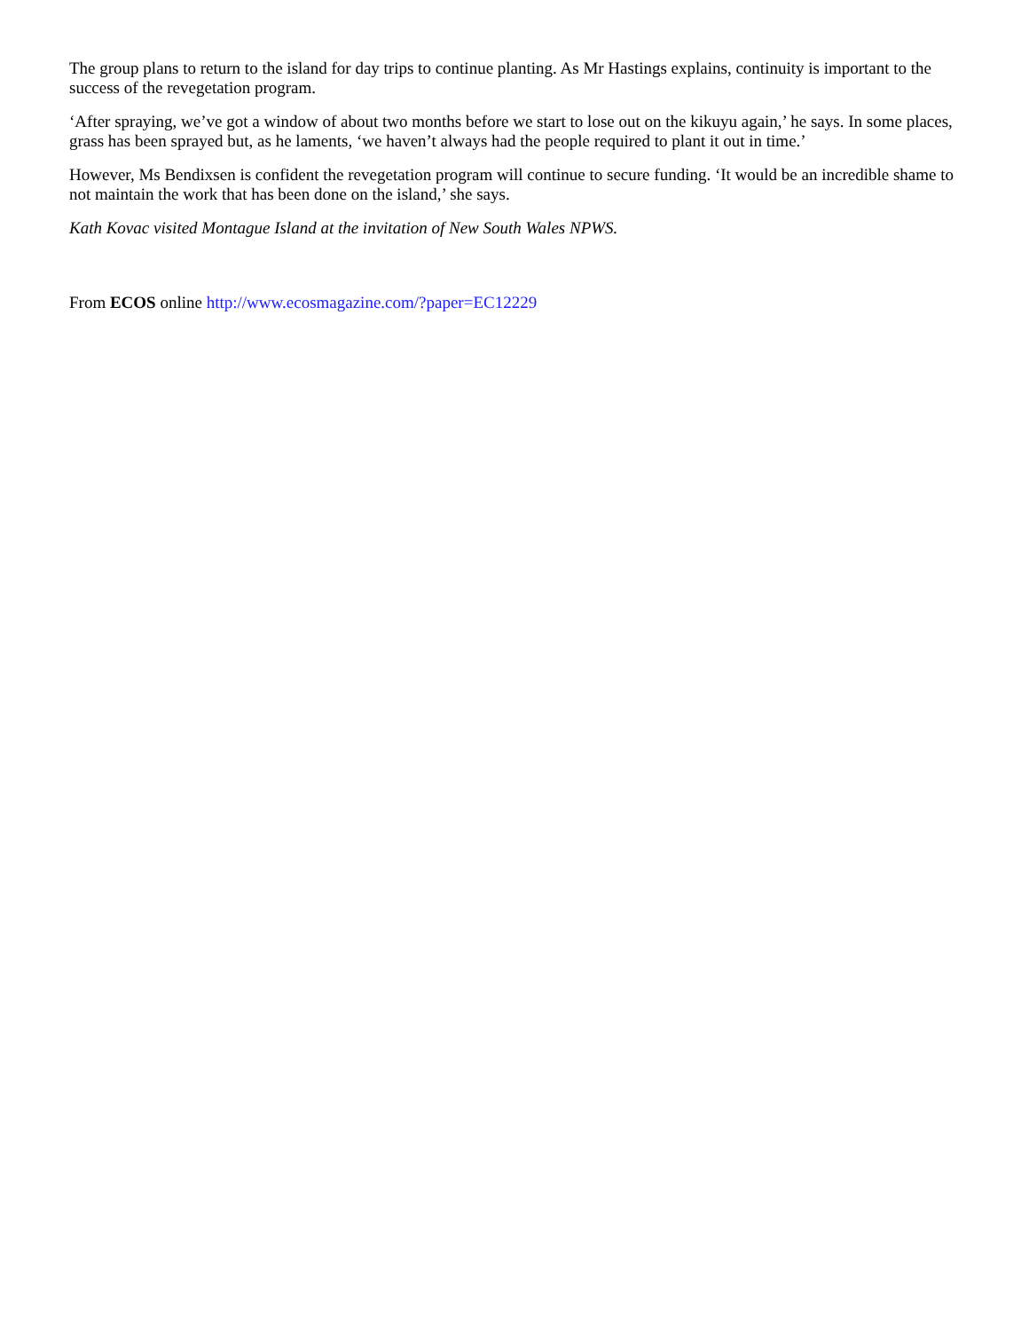The group plans to return to the island for day trips to continue planting. As Mr Hastings explains, continuity is important to the success of the revegetation program.
‘After spraying, we’ve got a window of about two months before we start to lose out on the kikuyu again,’ he says. In some places, grass has been sprayed but, as he laments, ‘we haven’t always had the people required to plant it out in time.’
However, Ms Bendixsen is confident the revegetation program will continue to secure funding. ‘It would be an incredible shame to not maintain the work that has been done on the island,’ she says.
Kath Kovac visited Montague Island at the invitation of New South Wales NPWS.
From ECOS online http://www.ecosmagazine.com/?paper=EC12229